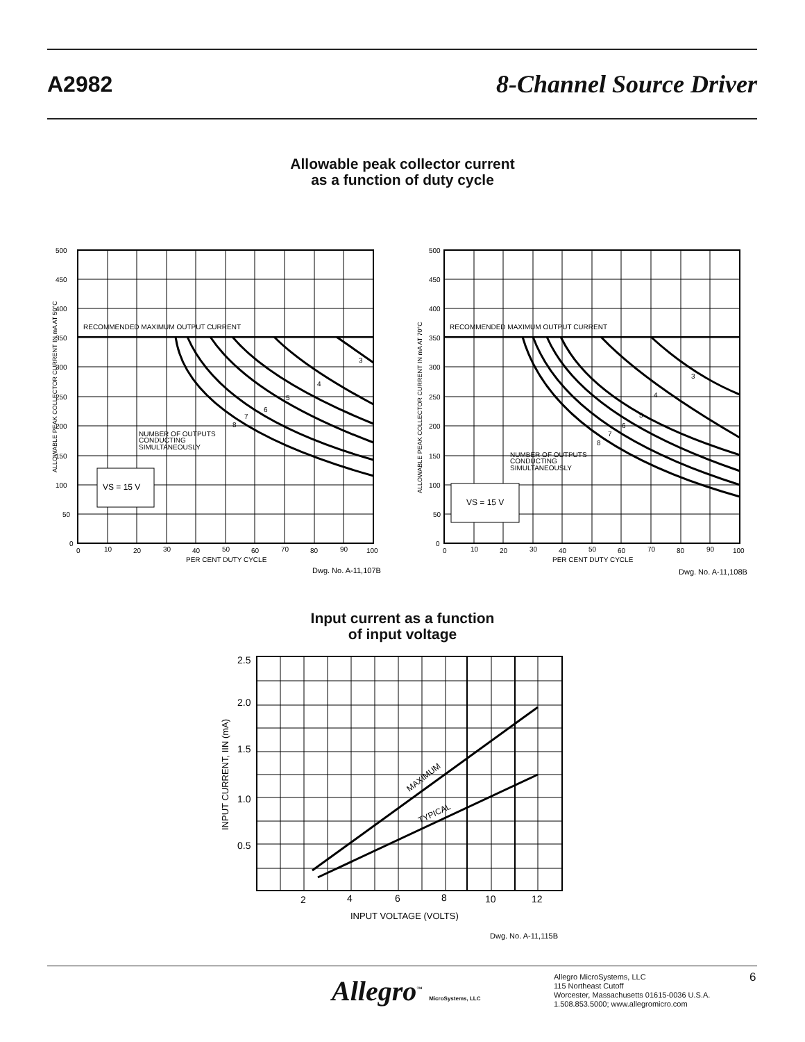A2982 8-Channel Source Driver
Allowable peak collector current
as a function of duty cycle
RECOMMENDED MAXIMUM OUTPUT CURRENT
NUMBER OF OUTPUTS
CONDUCTING
SIMULTANEOUSLY
VS = 15 V
8
7
6
5
4
3
500
450
400
350
300
250
200
150
100
50
0
0
10
20
30
40
50
60
70
80
90
100
PER CENT DUTY CYCLE
Dwg. No. A-11,107B
ALLOWABLE PEAK COLLECTOR CURRENT IN mA AT 50°C
RECOMMENDED MAXIMUM OUTPUT CURRENT
NUMBER OF OUTPUTS
CONDUCTING
SIMULTANEOUSLY
VS = 15 V
8
7
6
5
4
3
500
450
400
350
300
250
200
150
100
50
0
0
10
20
30
40
50
60
70
80
90
100
PER CENT DUTY CYCLE
Dwg. No. A-11,108B
ALLOWABLE PEAK COLLECTOR CURRENT IN mA AT 70°C
Input current as a function
of input voltage
2.5
2.0
1.5
1.0
0.5
2
4
6
8
10
12
INPUT VOLTAGE (VOLTS)
MAXIMUM
TYPICAL
INPUT CURRENT, IIN (mA)
Dwg. No. A-11,115B
Allegro<sup>™</sup> MicroSystems, LLC
Allegro MicroSystems, LLC
115 Northeast Cutoff
Worcester, Massachusetts 01615-0036 U.S.A.
1.508.853.5000; www.allegromicro.com
6